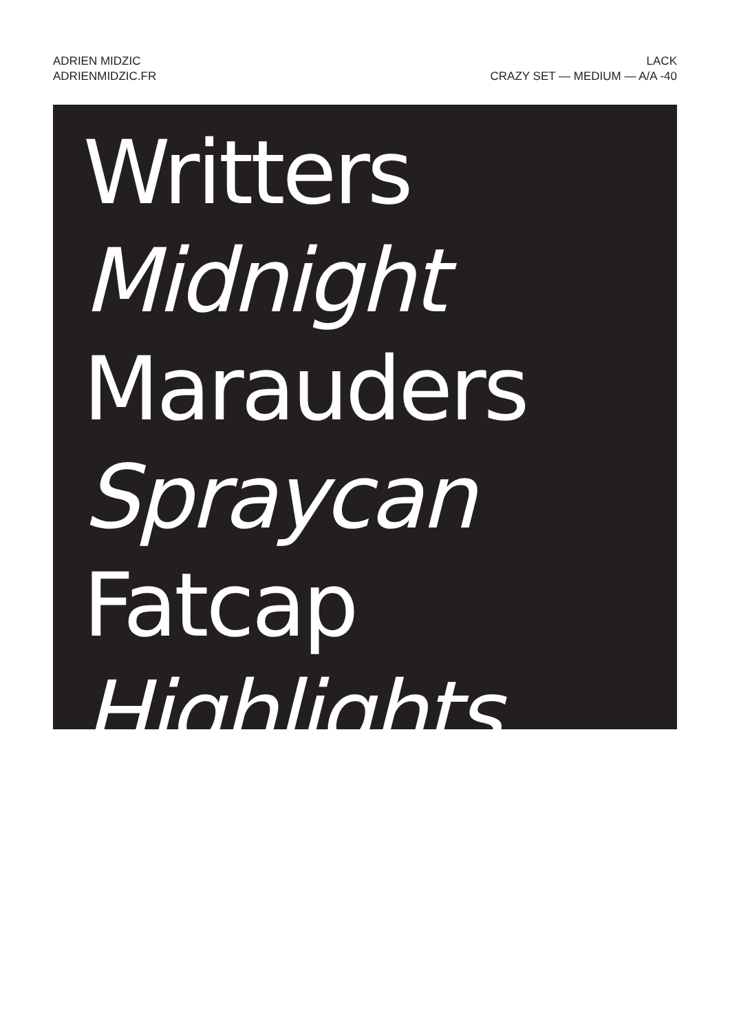ADRIEN MIDZIC
ADRIENMIDZIC.FR
LACK
CRAZY SET — MEDIUM — A/A -40
Writters
Midnight
Marauders
Spraycan
Fatcap
Highlights